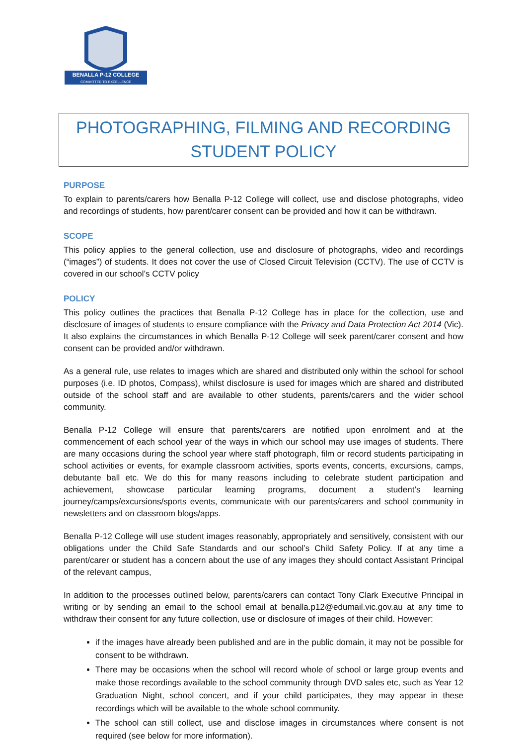BENALLA P-12 COLLEGE
COMMITTED TO EXCELLENCE
PHOTOGRAPHING, FILMING AND RECORDING
STUDENT POLICY
PURPOSE
To explain to parents/carers how Benalla P-12 College will collect, use and disclose photographs, video and recordings of students, how parent/carer consent can be provided and how it can be withdrawn.
SCOPE
This policy applies to the general collection, use and disclosure of photographs, video and recordings (“images”) of students. It does not cover the use of Closed Circuit Television (CCTV). The use of CCTV is covered in our school’s CCTV policy
POLICY
This policy outlines the practices that Benalla P-12 College has in place for the collection, use and disclosure of images of students to ensure compliance with the Privacy and Data Protection Act 2014 (Vic). It also explains the circumstances in which Benalla P-12 College will seek parent/carer consent and how consent can be provided and/or withdrawn.
As a general rule, use relates to images which are shared and distributed only within the school for school purposes (i.e. ID photos, Compass), whilst disclosure is used for images which are shared and distributed outside of the school staff and are available to other students, parents/carers and the wider school community.
Benalla P-12 College will ensure that parents/carers are notified upon enrolment and at the commencement of each school year of the ways in which our school may use images of students. There are many occasions during the school year where staff photograph, film or record students participating in school activities or events, for example classroom activities, sports events, concerts, excursions, camps, debutante ball etc. We do this for many reasons including to celebrate student participation and achievement, showcase particular learning programs, document a student’s learning journey/camps/excursions/sports events, communicate with our parents/carers and school community in newsletters and on classroom blogs/apps.
Benalla P-12 College will use student images reasonably, appropriately and sensitively, consistent with our obligations under the Child Safe Standards and our school’s Child Safety Policy. If at any time a parent/carer or student has a concern about the use of any images they should contact Assistant Principal of the relevant campus,
In addition to the processes outlined below, parents/carers can contact Tony Clark Executive Principal in writing or by sending an email to the school email at benalla.p12@edumail.vic.gov.au at any time to withdraw their consent for any future collection, use or disclosure of images of their child. However:
if the images have already been published and are in the public domain, it may not be possible for consent to be withdrawn.
There may be occasions when the school will record whole of school or large group events and make those recordings available to the school community through DVD sales etc, such as Year 12 Graduation Night, school concert, and if your child participates, they may appear in these recordings which will be available to the whole school community.
The school can still collect, use and disclose images in circumstances where consent is not required (see below for more information).